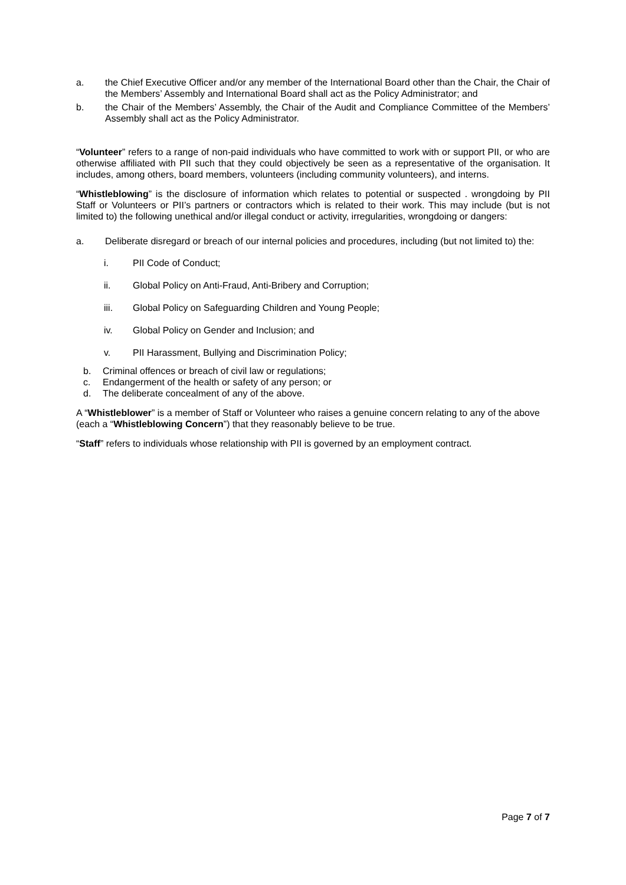a. the Chief Executive Officer and/or any member of the International Board other than the Chair, the Chair of the Members’ Assembly and International Board shall act as the Policy Administrator; and
b. the Chair of the Members’ Assembly, the Chair of the Audit and Compliance Committee of the Members’ Assembly shall act as the Policy Administrator.
“Volunteer” refers to a range of non-paid individuals who have committed to work with or support PII, or who are otherwise affiliated with PII such that they could objectively be seen as a representative of the organisation. It includes, among others, board members, volunteers (including community volunteers), and interns.
“Whistleblowing” is the disclosure of information which relates to potential or suspected . wrongdoing by PII Staff or Volunteers or PII’s partners or contractors which is related to their work. This may include (but is not limited to) the following unethical and/or illegal conduct or activity, irregularities, wrongdoing or dangers:
a. Deliberate disregard or breach of our internal policies and procedures, including (but not limited to) the:
i. PII Code of Conduct;
ii. Global Policy on Anti-Fraud, Anti-Bribery and Corruption;
iii. Global Policy on Safeguarding Children and Young People;
iv. Global Policy on Gender and Inclusion; and
v. PII Harassment, Bullying and Discrimination Policy;
b. Criminal offences or breach of civil law or regulations;
c. Endangerment of the health or safety of any person; or
d. The deliberate concealment of any of the above.
A “Whistleblower” is a member of Staff or Volunteer who raises a genuine concern relating to any of the above (each a “Whistleblowing Concern”) that they reasonably believe to be true.
“Staff” refers to individuals whose relationship with PII is governed by an employment contract.
Page 7 of 7